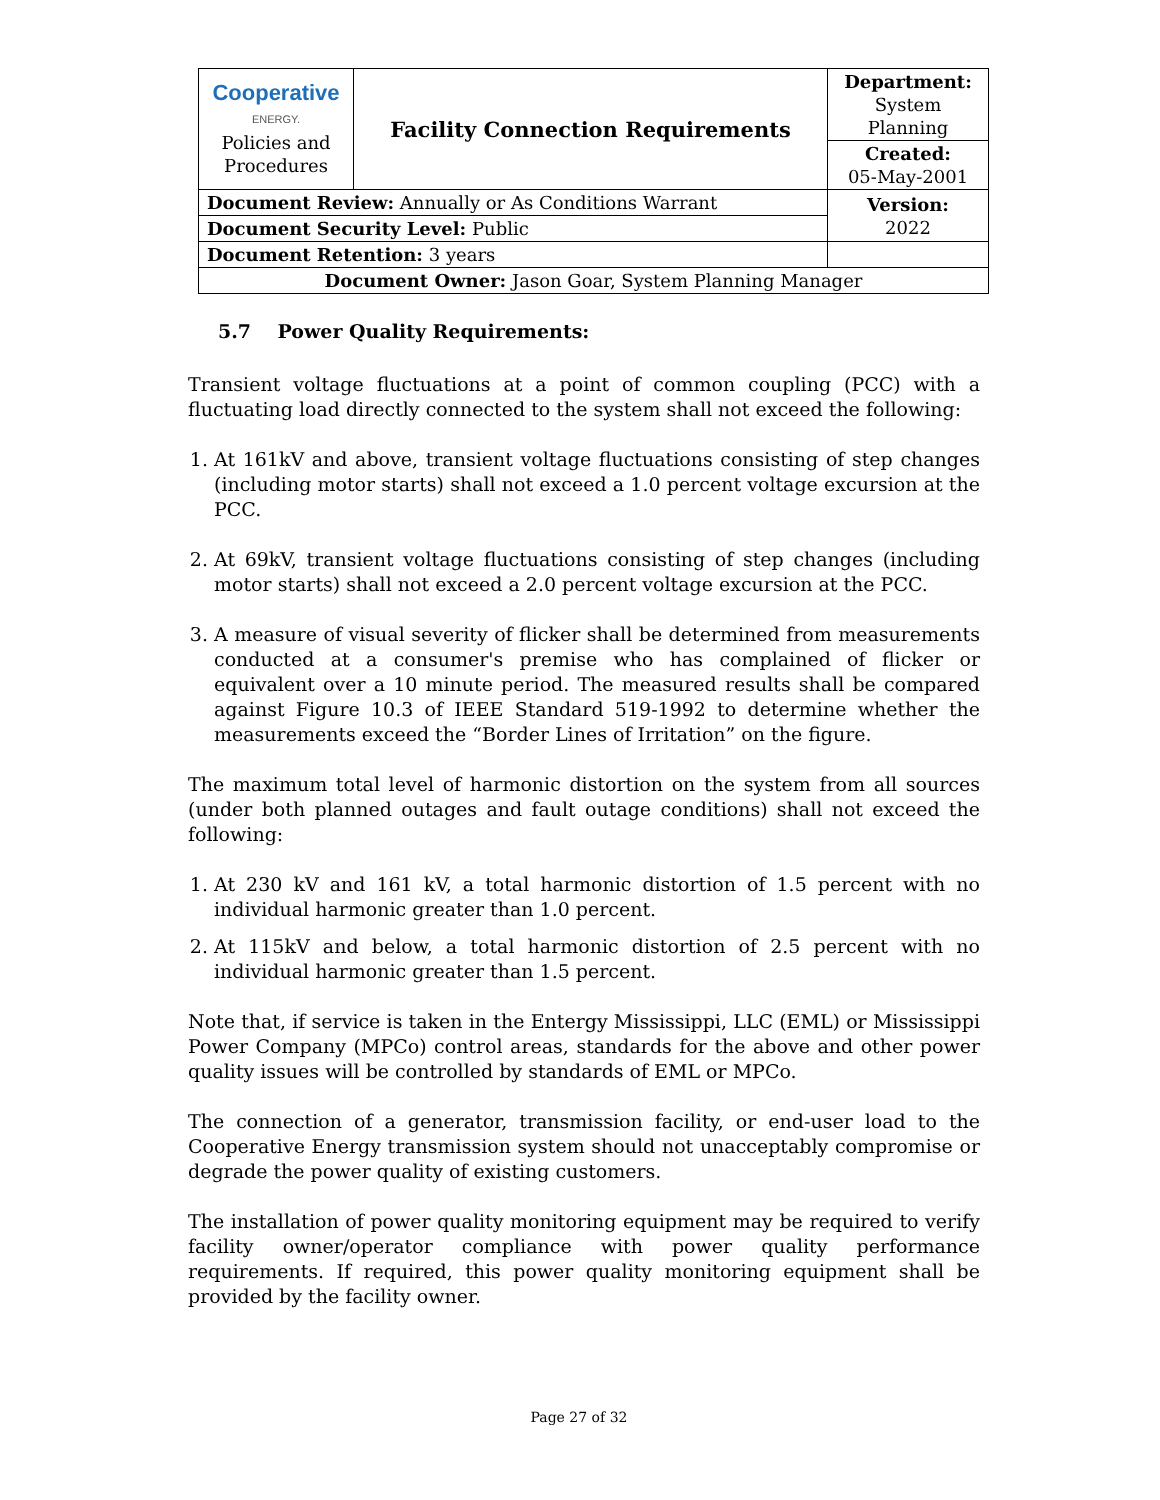| Cooperative ENERGY. Policies and Procedures | Facility Connection Requirements | Department: System Planning |
| | | Created: 05-May-2001 |
| Document Review: Annually or As Conditions Warrant | | Version: 2022 |
| Document Security Level: Public | | |
| Document Retention: 3 years | | |
| Document Owner: Jason Goar, System Planning Manager | | |
5.7 Power Quality Requirements:
Transient voltage fluctuations at a point of common coupling (PCC) with a fluctuating load directly connected to the system shall not exceed the following:
1. At 161kV and above, transient voltage fluctuations consisting of step changes (including motor starts) shall not exceed a 1.0 percent voltage excursion at the PCC.
2. At 69kV, transient voltage fluctuations consisting of step changes (including motor starts) shall not exceed a 2.0 percent voltage excursion at the PCC.
3. A measure of visual severity of flicker shall be determined from measurements conducted at a consumer's premise who has complained of flicker or equivalent over a 10 minute period. The measured results shall be compared against Figure 10.3 of IEEE Standard 519-1992 to determine whether the measurements exceed the “Border Lines of Irritation” on the figure.
The maximum total level of harmonic distortion on the system from all sources (under both planned outages and fault outage conditions) shall not exceed the following:
1. At 230 kV and 161 kV, a total harmonic distortion of 1.5 percent with no individual harmonic greater than 1.0 percent.
2. At 115kV and below, a total harmonic distortion of 2.5 percent with no individual harmonic greater than 1.5 percent.
Note that, if service is taken in the Entergy Mississippi, LLC (EML) or Mississippi Power Company (MPCo) control areas, standards for the above and other power quality issues will be controlled by standards of EML or MPCo.
The connection of a generator, transmission facility, or end-user load to the Cooperative Energy transmission system should not unacceptably compromise or degrade the power quality of existing customers.
The installation of power quality monitoring equipment may be required to verify facility owner/operator compliance with power quality performance requirements. If required, this power quality monitoring equipment shall be provided by the facility owner.
Page 27 of 32